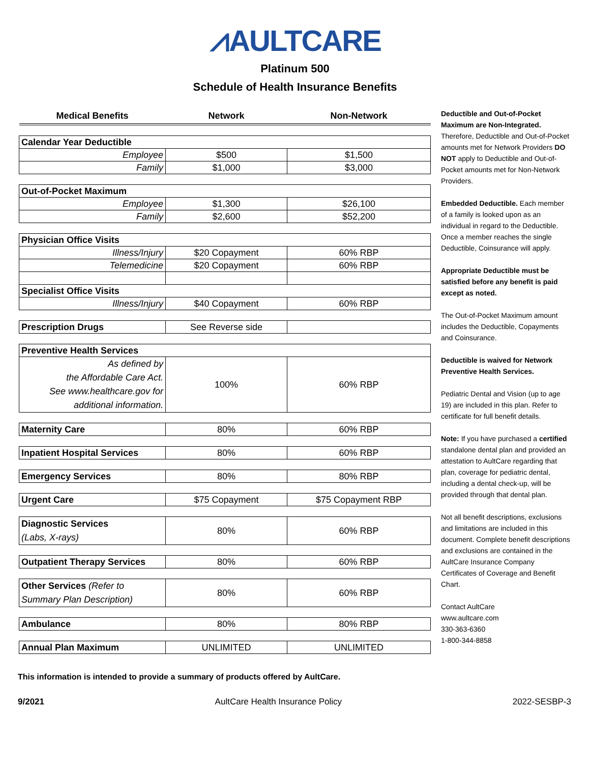⩘AULTCARE
Platinum 500
Schedule of Health Insurance Benefits
| Medical Benefits | Network | Non-Network |
| Calendar Year Deductible | | |
| Employee | $500 | $1,500 |
| Family | $1,000 | $3,000 |
| Out-of-Pocket Maximum | | |
| Employee | $1,300 | $26,100 |
| Family | $2,600 | $52,200 |
| Physician Office Visits | | |
| Illness/Injury | $20 Copayment | 60% RBP |
| Telemedicine | $20 Copayment | 60% RBP |
| Specialist Office Visits | | |
| Illness/Injury | $40 Copayment | 60% RBP |
| Prescription Drugs | See Reverse side | |
| Preventive Health Services | | |
| As defined by the Affordable Care Act. See www.healthcare.gov for additional information. | 100% | 60% RBP |
| Maternity Care | 80% | 60% RBP |
| Inpatient Hospital Services | 80% | 60% RBP |
| Emergency Services | 80% | 80% RBP |
| Urgent Care | $75 Copayment | $75 Copayment RBP |
| Diagnostic Services (Labs, X-rays) | 80% | 60% RBP |
| Outpatient Therapy Services | 80% | 60% RBP |
| Other Services (Refer to Summary Plan Description) | 80% | 60% RBP |
| Ambulance | 80% | 80% RBP |
| Annual Plan Maximum | UNLIMITED | UNLIMITED |
Deductible and Out-of-Pocket Maximum are Non-Integrated. Therefore, Deductible and Out-of-Pocket amounts met for Network Providers DO NOT apply to Deductible and Out-of-Pocket amounts met for Non-Network Providers.
Embedded Deductible. Each member of a family is looked upon as an individual in regard to the Deductible. Once a member reaches the single Deductible, Coinsurance will apply.
Appropriate Deductible must be satisfied before any benefit is paid except as noted.
The Out-of-Pocket Maximum amount includes the Deductible, Copayments and Coinsurance.
Deductible is waived for Network Preventive Health Services.
Pediatric Dental and Vision (up to age 19) are included in this plan. Refer to certificate for full benefit details.
Note: If you have purchased a certified standalone dental plan and provided an attestation to AultCare regarding that plan, coverage for pediatric dental, including a dental check-up, will be provided through that dental plan.
Not all benefit descriptions, exclusions and limitations are included in this document. Complete benefit descriptions and exclusions are contained in the AultCare Insurance Company Certificates of Coverage and Benefit Chart.
Contact AultCare
www.aultcare.com
330-363-6360
1-800-344-8858
This information is intended to provide a summary of products offered by AultCare.
9/2021 AultCare Health Insurance Policy 2022-SESBP-3